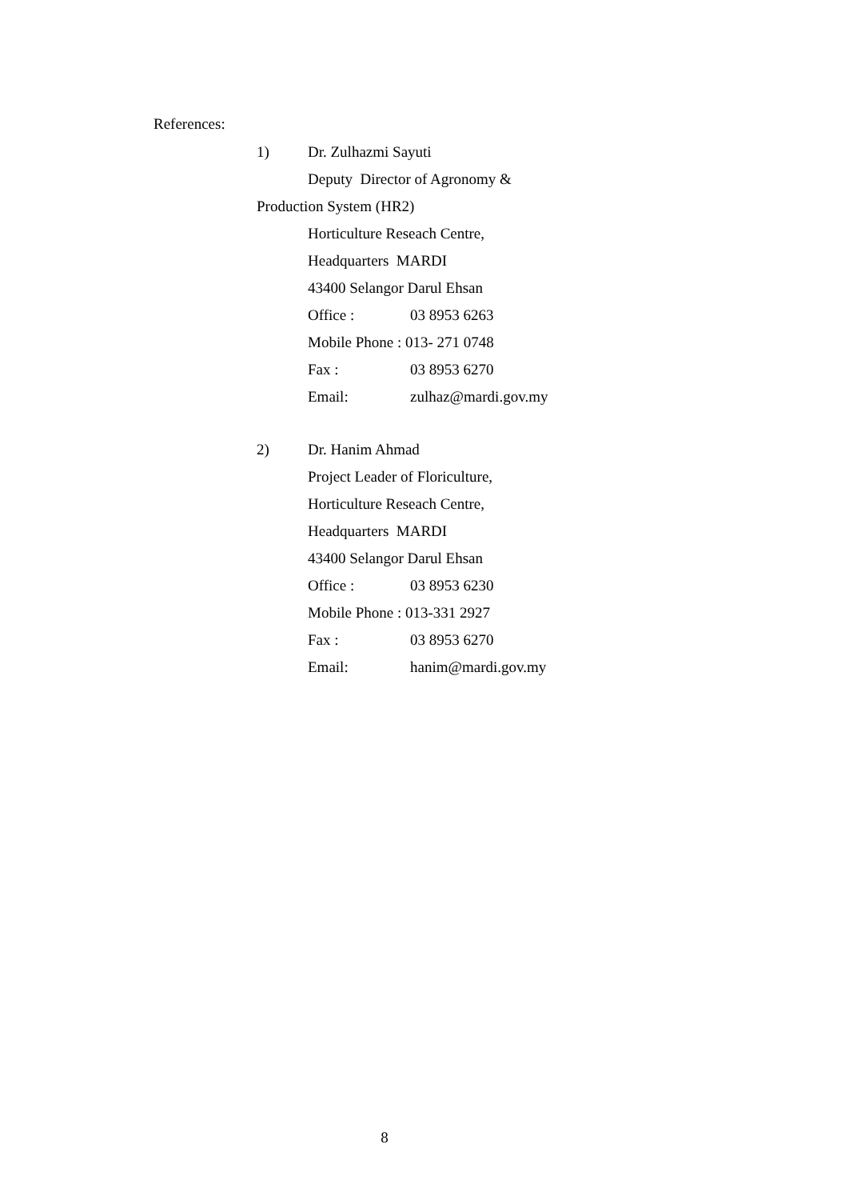References:
1) Dr. Zulhazmi Sayuti
Deputy Director of Agronomy &
Production System (HR2)
Horticulture Reseach Centre,
Headquarters MARDI
43400 Selangor Darul Ehsan
Office : 03 8953 6263
Mobile Phone : 013- 271 0748
Fax : 03 8953 6270
Email: zulhaz@mardi.gov.my
2) Dr. Hanim Ahmad
Project Leader of Floriculture,
Horticulture Reseach Centre,
Headquarters MARDI
43400 Selangor Darul Ehsan
Office : 03 8953 6230
Mobile Phone : 013-331 2927
Fax : 03 8953 6270
Email: hanim@mardi.gov.my
8